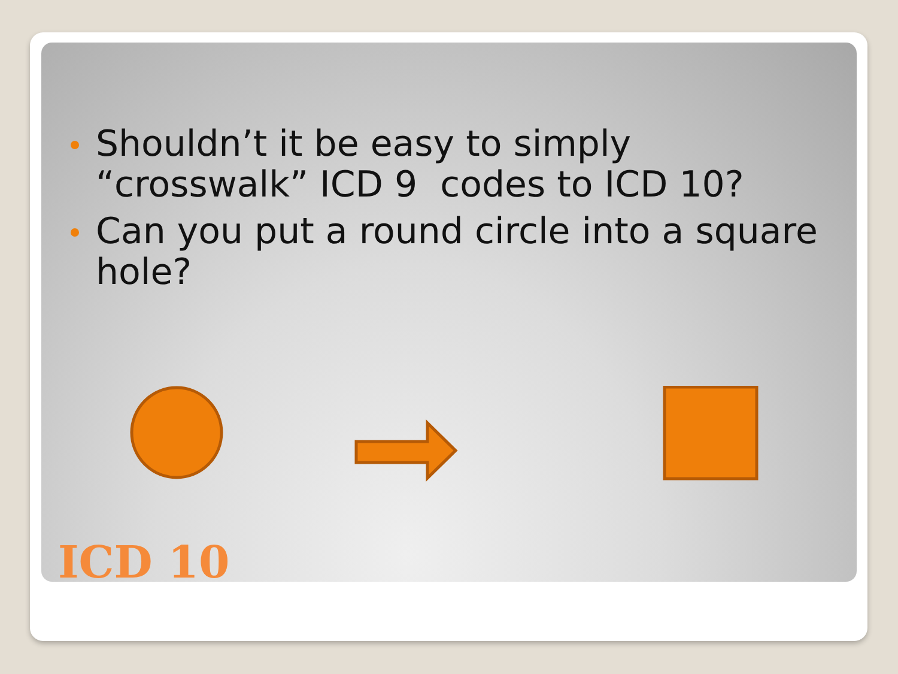Shouldn’t it be easy to simply “crosswalk” ICD 9 codes to ICD 10?
Can you put a round circle into a square hole?
ICD 10